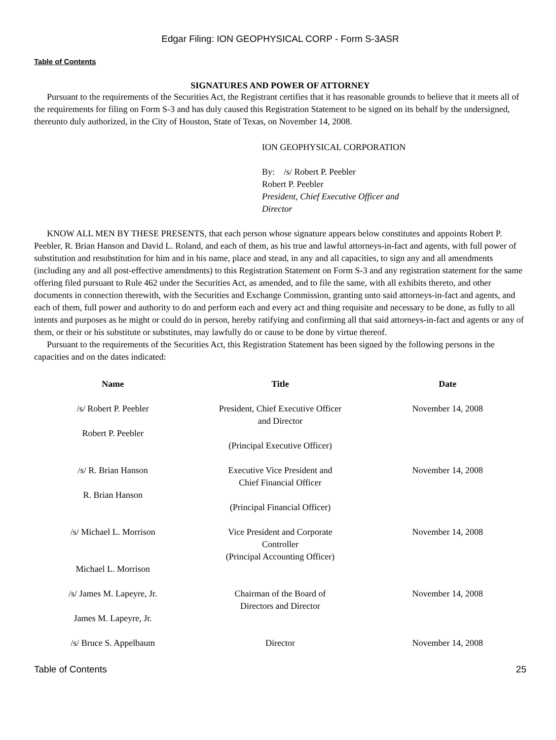Edgar Filing: ION GEOPHYSICAL CORP - Form S-3ASR
Table of Contents
SIGNATURES AND POWER OF ATTORNEY
Pursuant to the requirements of the Securities Act, the Registrant certifies that it has reasonable grounds to believe that it meets all of the requirements for filing on Form S-3 and has duly caused this Registration Statement to be signed on its behalf by the undersigned, thereunto duly authorized, in the City of Houston, State of Texas, on November 14, 2008.
ION GEOPHYSICAL CORPORATION
By: /s/ Robert P. Peebler
Robert P. Peebler
President, Chief Executive Officer and
Director
KNOW ALL MEN BY THESE PRESENTS, that each person whose signature appears below constitutes and appoints Robert P. Peebler, R. Brian Hanson and David L. Roland, and each of them, as his true and lawful attorneys-in-fact and agents, with full power of substitution and resubstitution for him and in his name, place and stead, in any and all capacities, to sign any and all amendments (including any and all post-effective amendments) to this Registration Statement on Form S-3 and any registration statement for the same offering filed pursuant to Rule 462 under the Securities Act, as amended, and to file the same, with all exhibits thereto, and other documents in connection therewith, with the Securities and Exchange Commission, granting unto said attorneys-in-fact and agents, and each of them, full power and authority to do and perform each and every act and thing requisite and necessary to be done, as fully to all intents and purposes as he might or could do in person, hereby ratifying and confirming all that said attorneys-in-fact and agents or any of them, or their or his substitute or substitutes, may lawfully do or cause to be done by virtue thereof.
Pursuant to the requirements of the Securities Act, this Registration Statement has been signed by the following persons in the capacities and on the dates indicated:
| Name | Title | Date |
| --- | --- | --- |
| /s/ Robert P. Peebler Robert P. Peebler | President, Chief Executive Officer and Director (Principal Executive Officer) | November 14, 2008 |
| /s/ R. Brian Hanson R. Brian Hanson | Executive Vice President and Chief Financial Officer (Principal Financial Officer) | November 14, 2008 |
| /s/ Michael L. Morrison Michael L. Morrison | Vice President and Corporate Controller (Principal Accounting Officer) | November 14, 2008 |
| /s/ James M. Lapeyre, Jr. James M. Lapeyre, Jr. | Chairman of the Board of Directors and Director | November 14, 2008 |
| /s/ Bruce S. Appelbaum | Director | November 14, 2008 |
Table of Contents 25